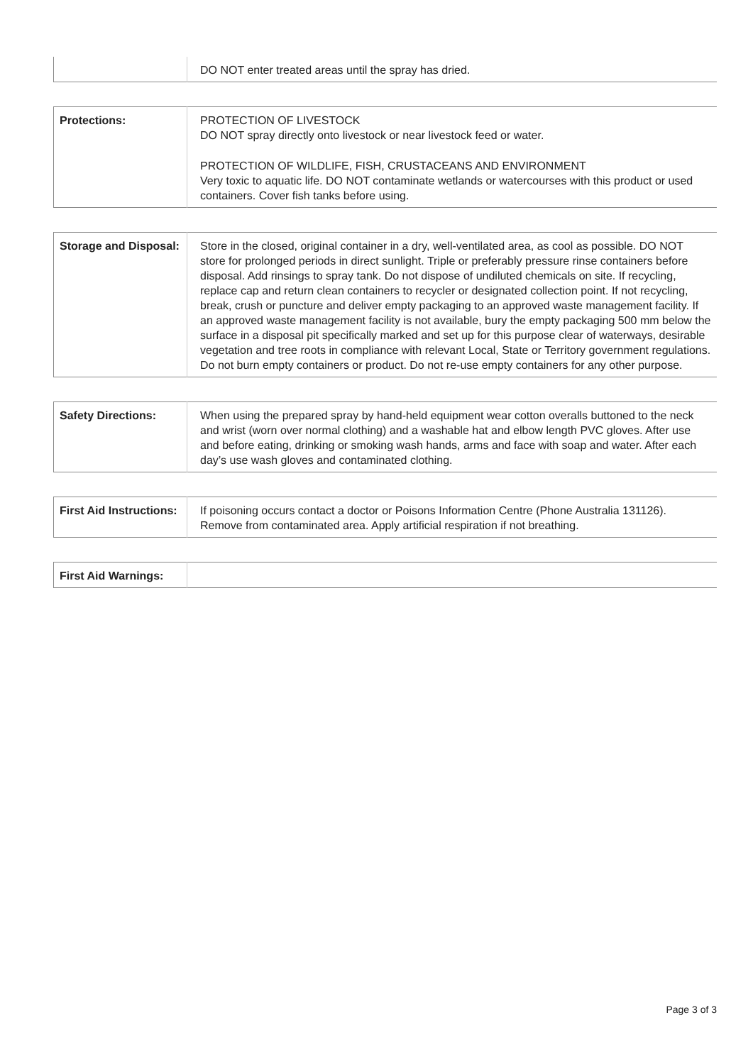| | DO NOT enter treated areas until the spray has dried. |
| Protections: | PROTECTION OF LIVESTOCK DO NOT spray directly onto livestock or near livestock feed or water. PROTECTION OF WILDLIFE, FISH, CRUSTACEANS AND ENVIRONMENT Very toxic to aquatic life. DO NOT contaminate wetlands or watercourses with this product or used containers. Cover fish tanks before using. |
| Storage and Disposal: | Store in the closed, original container in a dry, well-ventilated area, as cool as possible. DO NOT store for prolonged periods in direct sunlight. Triple or preferably pressure rinse containers before disposal. Add rinsings to spray tank. Do not dispose of undiluted chemicals on site. If recycling, replace cap and return clean containers to recycler or designated collection point. If not recycling, break, crush or puncture and deliver empty packaging to an approved waste management facility. If an approved waste management facility is not available, bury the empty packaging 500 mm below the surface in a disposal pit specifically marked and set up for this purpose clear of waterways, desirable vegetation and tree roots in compliance with relevant Local, State or Territory government regulations. Do not burn empty containers or product. Do not re-use empty containers for any other purpose. |
| Safety Directions: | When using the prepared spray by hand-held equipment wear cotton overalls buttoned to the neck and wrist (worn over normal clothing) and a washable hat and elbow length PVC gloves. After use and before eating, drinking or smoking wash hands, arms and face with soap and water. After each day’s use wash gloves and contaminated clothing. |
| First Aid Instructions: | If poisoning occurs contact a doctor or Poisons Information Centre (Phone Australia 131126). Remove from contaminated area. Apply artificial respiration if not breathing. |
| First Aid Warnings: | |
Page 3 of 3